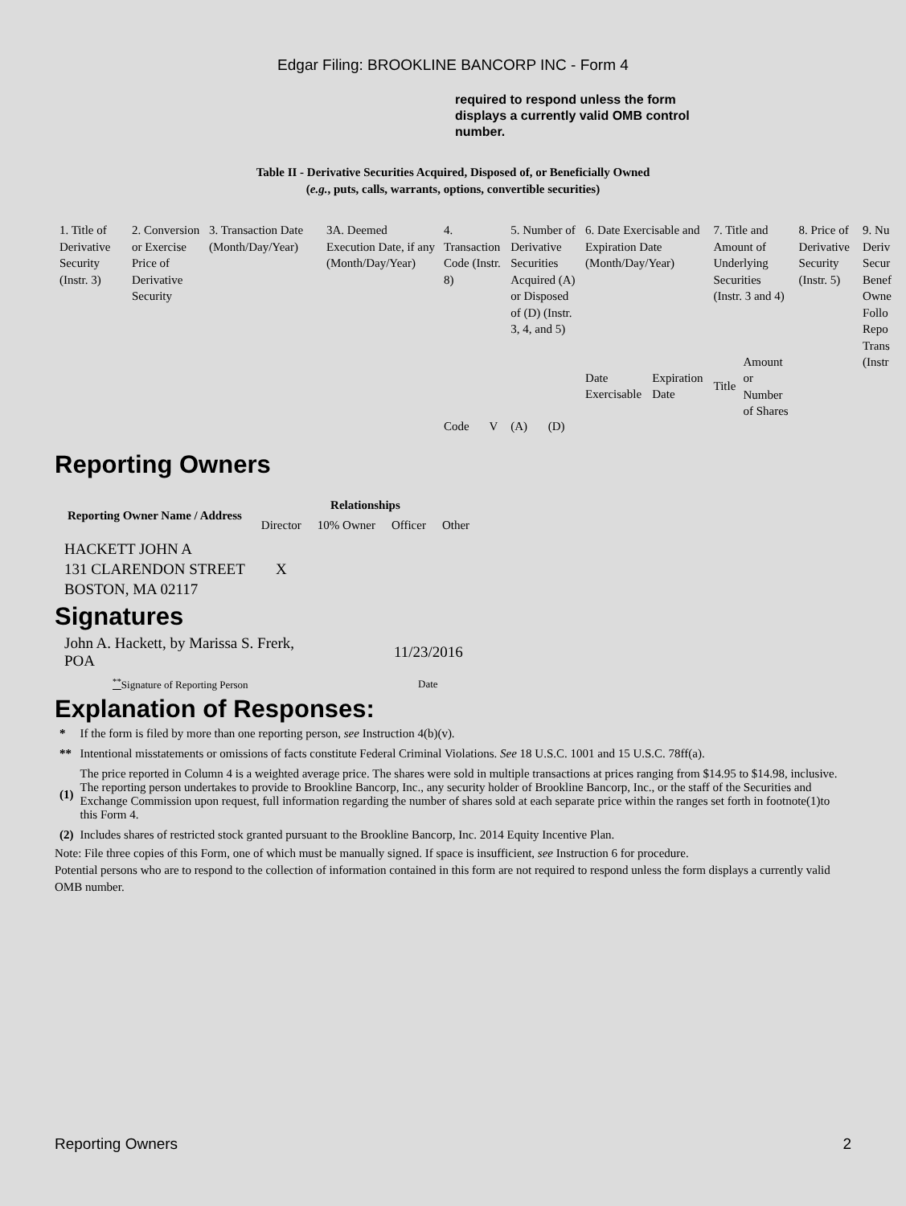Edgar Filing: BROOKLINE BANCORP INC - Form 4
required to respond unless the form displays a currently valid OMB control number.
Table II - Derivative Securities Acquired, Disposed of, or Beneficially Owned
(e.g., puts, calls, warrants, options, convertible securities)
| 1. Title of Derivative Security (Instr. 3) | 2. Conversion or Exercise Price of Derivative Security | 3. Transaction Date (Month/Day/Year) | 3A. Deemed Execution Date, if any (Month/Day/Year) | 4. Transaction Code (Instr. 8) | | 5. Number of Derivative Securities Acquired (A) or Disposed of (D) (Instr. 3, 4, and 5) | | 6. Date Exercisable and Expiration Date (Month/Day/Year) | | 7. Title and Amount of Underlying Securities (Instr. 3 and 4) | | 8. Price of Derivative Security (Instr. 5) | 9. Nu Deriv Secur Benef Owne Follo Repo Trans (Instr |
| | | | | Code | V | (A) | (D) | Date Exercisable | Expiration Date | Title | Amount or Number of Shares | | |
Reporting Owners
| Reporting Owner Name / Address | Relationships | | | |
| --- | --- | --- | --- | --- |
| | Director | 10% Owner | Officer | Other |
| HACKETT JOHN A 131 CLARENDON STREET BOSTON, MA 02117 | X | | | |
Signatures
| John A. Hackett, by Marissa S. Frerk, POA | 11/23/2016 |
| <sup>**</sup> Signature of Reporting Person | Date |
Explanation of Responses:
| * | If the form is filed by more than one reporting person, see Instruction 4(b)(v). |
| ** | Intentional misstatements or omissions of facts constitute Federal Criminal Violations. See 18 U.S.C. 1001 and 15 U.S.C. 78ff(a). |
| (1) | The price reported in Column 4 is a weighted average price. The shares were sold in multiple transactions at prices ranging from $14.95 to $14.98, inclusive. The reporting person undertakes to provide to Brookline Bancorp, Inc., any security holder of Brookline Bancorp, Inc., or the staff of the Securities and Exchange Commission upon request, full information regarding the number of shares sold at each separate price within the ranges set forth in footnote(1)to this Form 4. |
| (2) | Includes shares of restricted stock granted pursuant to the Brookline Bancorp, Inc. 2014 Equity Incentive Plan. |
Note: File three copies of this Form, one of which must be manually signed. If space is insufficient, see Instruction 6 for procedure.
Potential persons who are to respond to the collection of information contained in this form are not required to respond unless the form displays a currently valid OMB number.
Reporting Owners 2